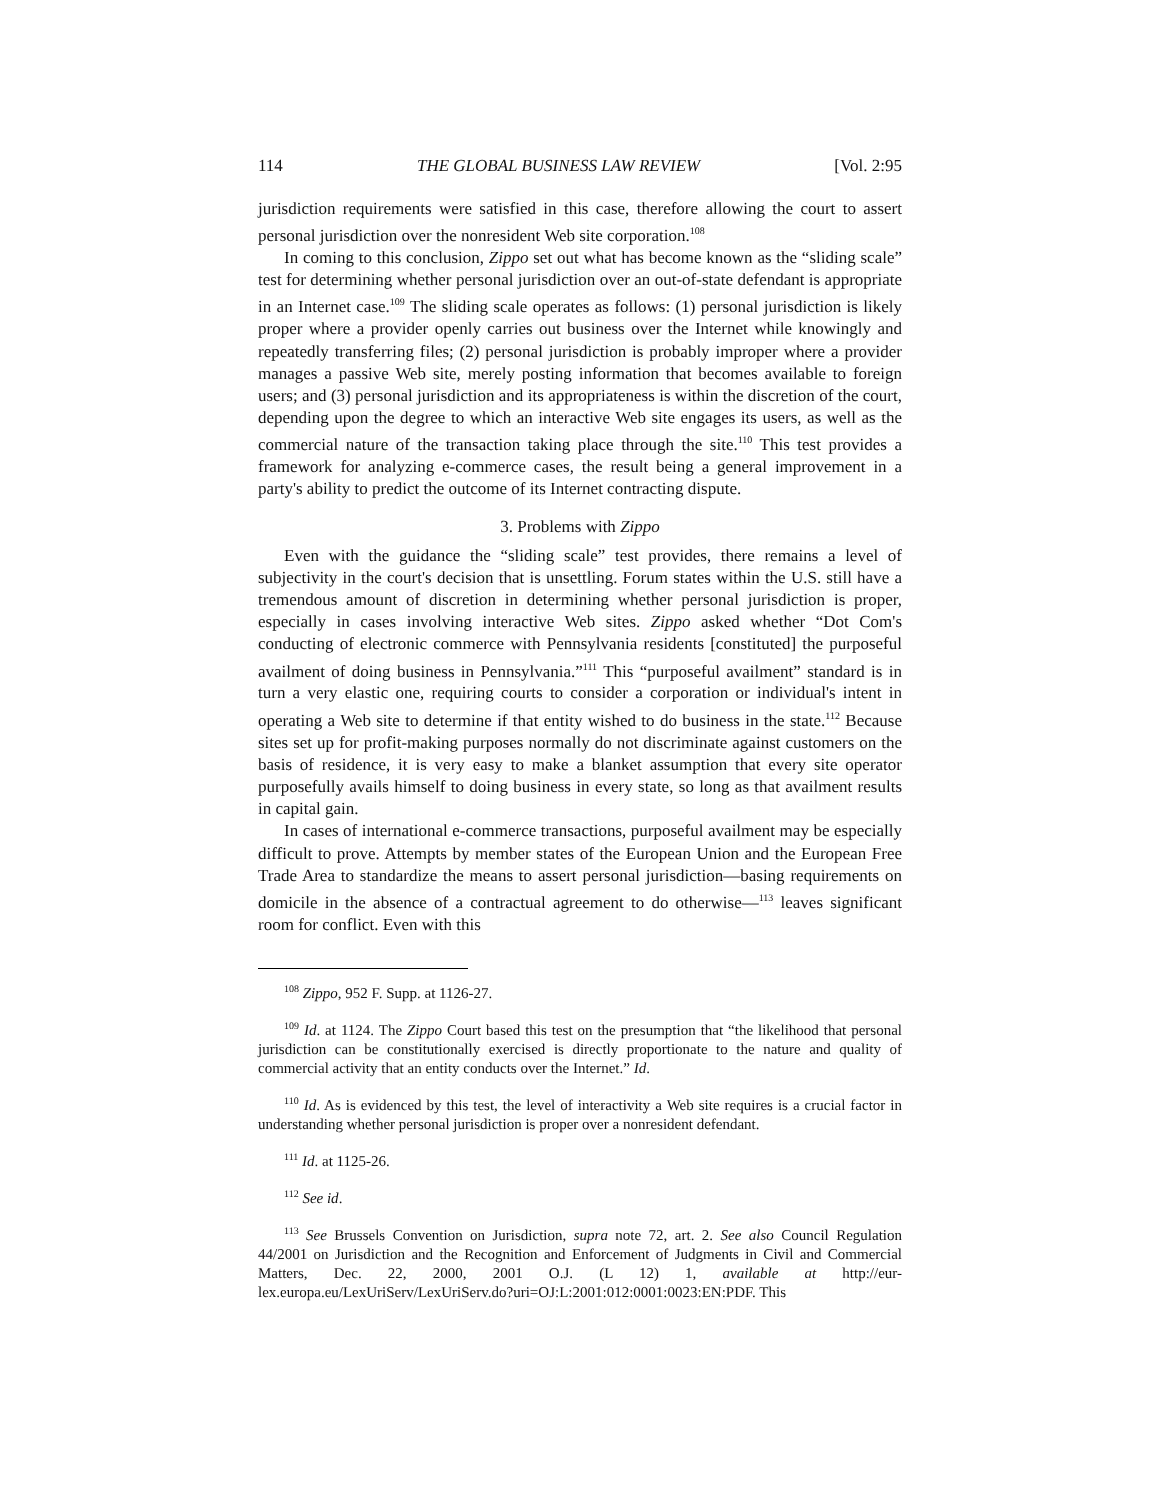114 THE GLOBAL BUSINESS LAW REVIEW [Vol. 2:95
jurisdiction requirements were satisfied in this case, therefore allowing the court to assert personal jurisdiction over the nonresident Web site corporation.<sup>108</sup>
In coming to this conclusion, Zippo set out what has become known as the “sliding scale” test for determining whether personal jurisdiction over an out-of-state defendant is appropriate in an Internet case.<sup>109</sup> The sliding scale operates as follows: (1) personal jurisdiction is likely proper where a provider openly carries out business over the Internet while knowingly and repeatedly transferring files; (2) personal jurisdiction is probably improper where a provider manages a passive Web site, merely posting information that becomes available to foreign users; and (3) personal jurisdiction and its appropriateness is within the discretion of the court, depending upon the degree to which an interactive Web site engages its users, as well as the commercial nature of the transaction taking place through the site.<sup>110</sup> This test provides a framework for analyzing e-commerce cases, the result being a general improvement in a party's ability to predict the outcome of its Internet contracting dispute.
3. Problems with Zippo
Even with the guidance the “sliding scale” test provides, there remains a level of subjectivity in the court's decision that is unsettling. Forum states within the U.S. still have a tremendous amount of discretion in determining whether personal jurisdiction is proper, especially in cases involving interactive Web sites. Zippo asked whether “Dot Com's conducting of electronic commerce with Pennsylvania residents [constituted] the purposeful availment of doing business in Pennsylvania.”<sup>111</sup> This “purposeful availment” standard is in turn a very elastic one, requiring courts to consider a corporation or individual's intent in operating a Web site to determine if that entity wished to do business in the state.<sup>112</sup> Because sites set up for profit-making purposes normally do not discriminate against customers on the basis of residence, it is very easy to make a blanket assumption that every site operator purposefully avails himself to doing business in every state, so long as that availment results in capital gain.
In cases of international e-commerce transactions, purposeful availment may be especially difficult to prove. Attempts by member states of the European Union and the European Free Trade Area to standardize the means to assert personal jurisdiction—basing requirements on domicile in the absence of a contractual agreement to do otherwise—<sup>113</sup> leaves significant room for conflict. Even with this
<sup>108</sup> Zippo, 952 F. Supp. at 1126-27.
<sup>109</sup> Id. at 1124. The Zippo Court based this test on the presumption that “the likelihood that personal jurisdiction can be constitutionally exercised is directly proportionate to the nature and quality of commercial activity that an entity conducts over the Internet.” Id.
<sup>110</sup> Id. As is evidenced by this test, the level of interactivity a Web site requires is a crucial factor in understanding whether personal jurisdiction is proper over a nonresident defendant.
<sup>111</sup> Id. at 1125-26.
<sup>112</sup> See id.
<sup>113</sup> See Brussels Convention on Jurisdiction, supra note 72, art. 2. See also Council Regulation 44/2001 on Jurisdiction and the Recognition and Enforcement of Judgments in Civil and Commercial Matters, Dec. 22, 2000, 2001 O.J. (L 12) 1, available at http://eur-lex.europa.eu/LexUriServ/LexUriServ.do?uri=OJ:L:2001:012:0001:0023:EN:PDF. This